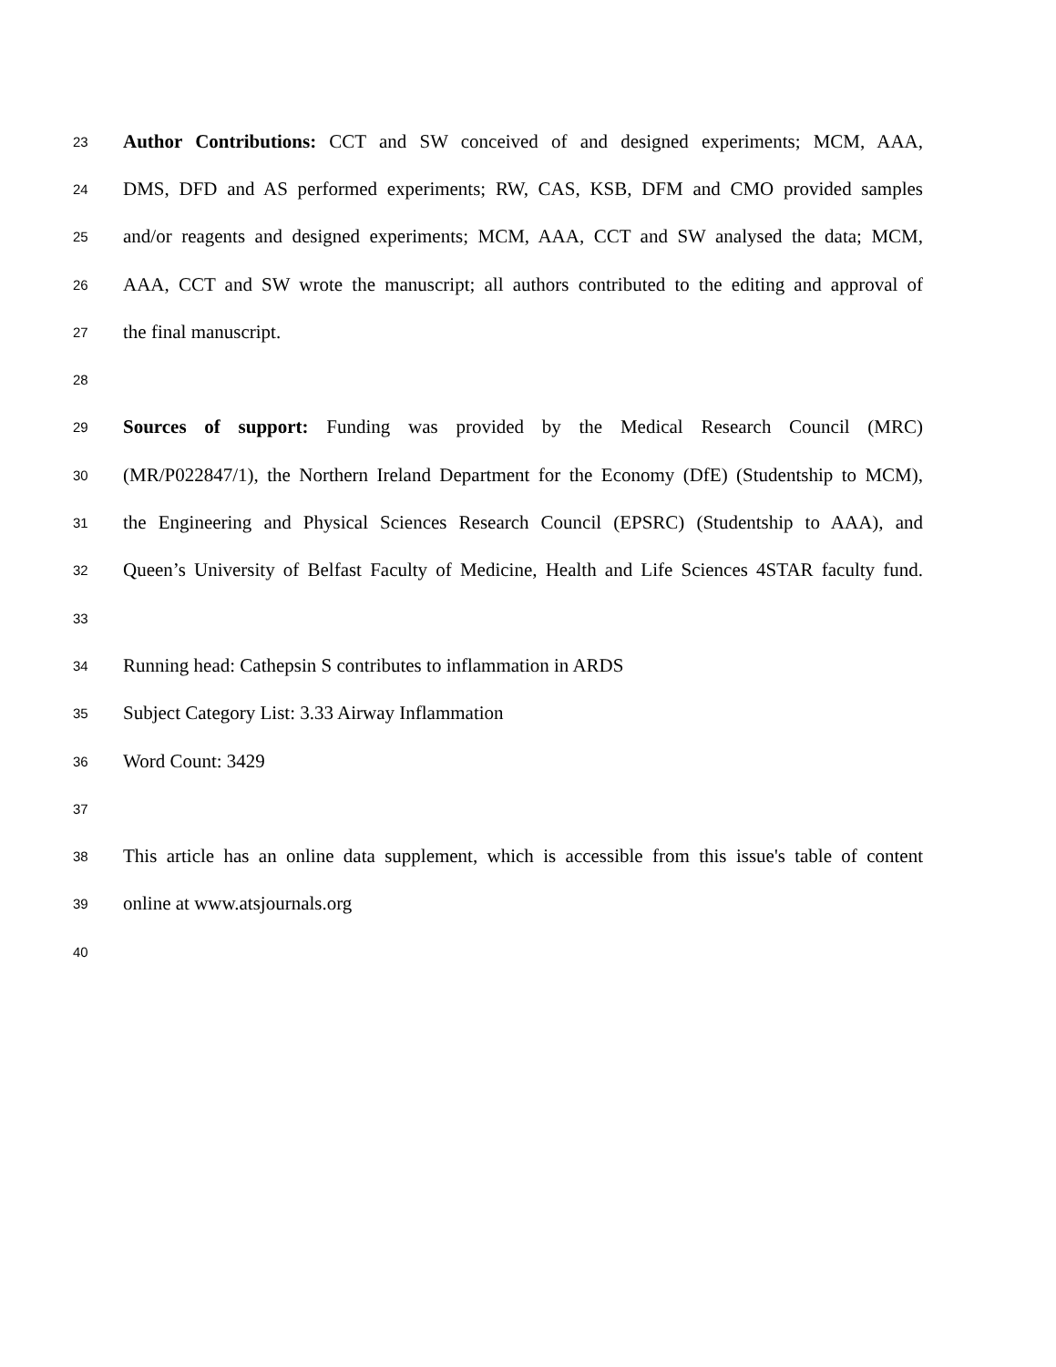23
Author Contributions: CCT and SW conceived of and designed experiments; MCM, AAA,
24
DMS, DFD and AS performed experiments; RW, CAS, KSB, DFM and CMO provided samples
25
and/or reagents and designed experiments; MCM, AAA, CCT and SW analysed the data; MCM,
26
AAA, CCT and SW wrote the manuscript; all authors contributed to the editing and approval of
27
the final manuscript.
28
29
Sources of support: Funding was provided by the Medical Research Council (MRC)
30
(MR/P022847/1), the Northern Ireland Department for the Economy (DfE) (Studentship to MCM),
31
the Engineering and Physical Sciences Research Council (EPSRC) (Studentship to AAA), and
32
Queen’s University of Belfast Faculty of Medicine, Health and Life Sciences 4STAR faculty fund.
33
34
Running head: Cathepsin S contributes to inflammation in ARDS
35
Subject Category List: 3.33 Airway Inflammation
36
Word Count: 3429
37
38
This article has an online data supplement, which is accessible from this issue's table of content
39
online at www.atsjournals.org
40